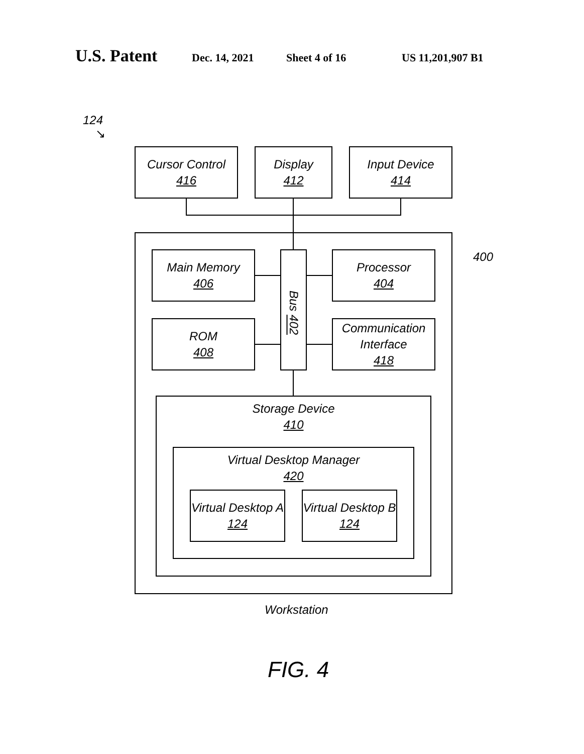U.S. Patent Dec. 14, 2021 Sheet 4 of 16 US 11,201,907 B1
124
↘
Cursor Control
416
Display
412
Input Device
414
400
Main Memory
406
Processor
404
Bus 402
ROM
408
Communication Interface
418
Storage Device
410
Virtual Desktop Manager
420
Virtual Desktop A
124
Virtual Desktop B
124
Workstation
FIG. 4